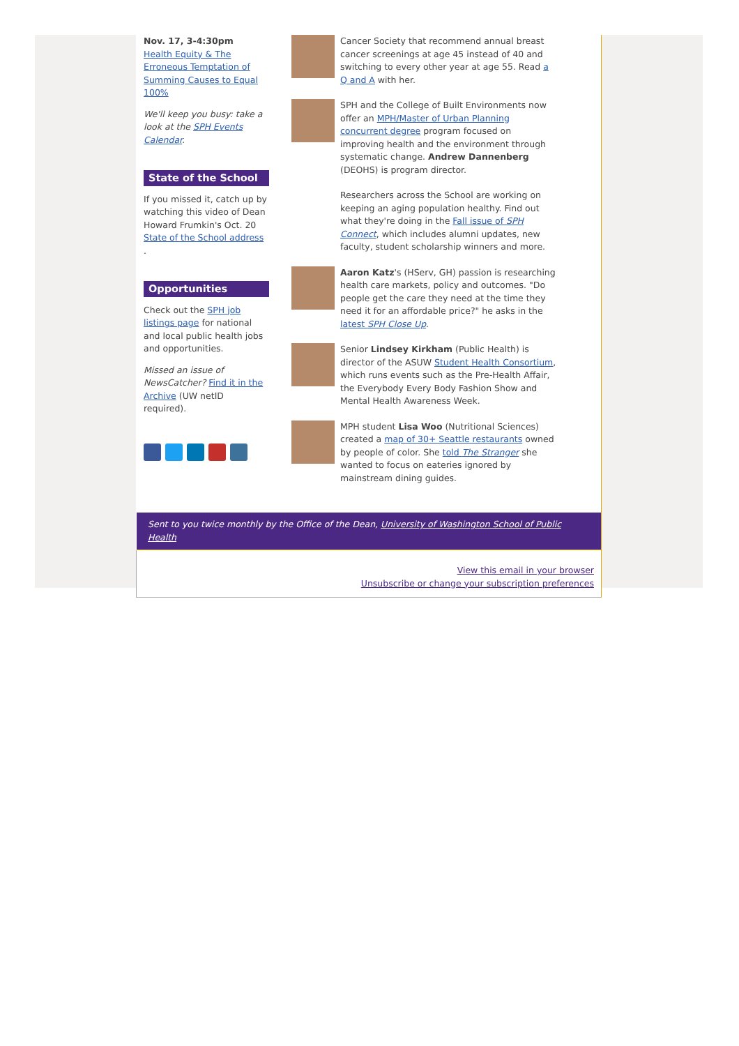Nov. 17, 3-4:30pm
Health Equity & The Erroneous Temptation of Summing Causes to Equal 100%
We'll keep you busy: take a look at the SPH Events Calendar.
State of the School
If you missed it, catch up by watching this video of Dean Howard Frumkin's Oct. 20 State of the School address .
Opportunities
Check out the SPH job listings page for national and local public health jobs and opportunities.
Missed an issue of NewsCatcher? Find it in the Archive (UW netID required).
Cancer Society that recommend annual breast cancer screenings at age 45 instead of 40 and switching to every other year at age 55. Read a Q and A with her.
SPH and the College of Built Environments now offer an MPH/Master of Urban Planning concurrent degree program focused on improving health and the environment through systematic change. Andrew Dannenberg (DEOHS) is program director.
Researchers across the School are working on keeping an aging population healthy. Find out what they're doing in the Fall issue of SPH Connect, which includes alumni updates, new faculty, student scholarship winners and more.
Aaron Katz's (HServ, GH) passion is researching health care markets, policy and outcomes. "Do people get the care they need at the time they need it for an affordable price?" he asks in the latest SPH Close Up.
Senior Lindsey Kirkham (Public Health) is director of the ASUW Student Health Consortium, which runs events such as the Pre-Health Affair, the Everybody Every Body Fashion Show and Mental Health Awareness Week.
MPH student Lisa Woo (Nutritional Sciences) created a map of 30+ Seattle restaurants owned by people of color. She told The Stranger she wanted to focus on eateries ignored by mainstream dining guides.
Sent to you twice monthly by the Office of the Dean, University of Washington School of Public Health
View this email in your browser
Unsubscribe or change your subscription preferences